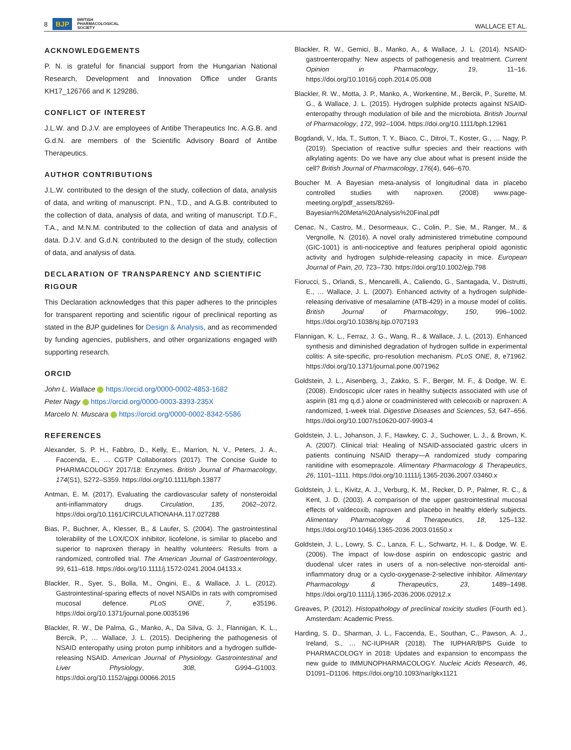8 BJP BRITISH
PHARMACOLOGICAL
SOCIETY
WALLACE ET AL.
ACKNOWLEDGEMENTS
P. N. is grateful for financial support from the Hungarian National Research, Development and Innovation Office under Grants KH17_126766 and K 129286.
CONFLICT OF INTEREST
J.L.W. and D.J.V. are employees of Antibe Therapeutics Inc. A.G.B. and G.d.N. are members of the Scientific Advisory Board of Antibe Therapeutics.
AUTHOR CONTRIBUTIONS
J.L.W. contributed to the design of the study, collection of data, analysis of data, and writing of manuscript. P.N., T.D., and A.G.B. contributed to the collection of data, analysis of data, and writing of manuscript. T.D.F., T.A., and M.N.M. contributed to the collection of data and analysis of data. D.J.V. and G.d.N. contributed to the design of the study, collection of data, and analysis of data.
DECLARATION OF TRANSPARENCY AND SCIENTIFIC RIGOUR
This Declaration acknowledges that this paper adheres to the principles for transparent reporting and scientific rigour of preclinical reporting as stated in the BJP guidelines for Design & Analysis, and as recommended by funding agencies, publishers, and other organizations engaged with supporting research.
ORCID
John L. Wallace https://orcid.org/0000-0002-4853-1682
Peter Nagy https://orcid.org/0000-0003-3393-235X
Marcelo N. Muscara https://orcid.org/0000-0002-8342-5586
REFERENCES
Alexander, S. P. H., Fabbro, D., Kelly, E., Marrion, N. V., Peters, J. A., Faccenda, E., … CGTP Collaborators (2017). The Concise Guide to PHARMACOLOGY 2017/18: Enzymes. British Journal of Pharmacology, 174(S1), S272–S359. https://doi.org/10.1111/bph.13877
Antman, E. M. (2017). Evaluating the cardiovascular safety of nonsteroidal anti-inflammatory drugs. Circulation, 135, 2062–2072. https://doi.org/10.1161/CIRCULATIONAHA.117.027288
Bias, P., Buchner, A., Klesser, B., & Laufer, S. (2004). The gastrointestinal tolerability of the LOX/COX inhibitor, licofelone, is similar to placebo and superior to naproxen therapy in healthy volunteers: Results from a randomized, controlled trial. The American Journal of Gastroenterology, 99, 611–618. https://doi.org/10.1111/j.1572-0241.2004.04133.x
Blackler, R., Syer, S., Bolla, M., Ongini, E., & Wallace, J. L. (2012). Gastrointestinal-sparing effects of novel NSAIDs in rats with compromised mucosal defence. PLoS ONE, 7, e35196. https://doi.org/10.1371/journal.pone.0035196
Blackler, R. W., De Palma, G., Manko, A., Da Silva, G. J., Flannigan, K. L., Bercik, P., … Wallace, J. L. (2015). Deciphering the pathogenesis of NSAID enteropathy using proton pump inhibitors and a hydrogen sulfide-releasing NSAID. American Journal of Physiology. Gastrointestinal and Liver Physiology, 308, G994–G1003. https://doi.org/10.1152/ajpgi.00066.2015
Blackler, R. W., Gemici, B., Manko, A., & Wallace, J. L. (2014). NSAID-gastroenteropathy: New aspects of pathogenesis and treatment. Current Opinion in Pharmacology, 19, 11–16. https://doi.org/10.1016/j.coph.2014.05.008
Blackler, R. W., Motta, J. P., Manko, A., Workentine, M., Bercik, P., Surette, M. G., & Wallace, J. L. (2015). Hydrogen sulphide protects against NSAID-enteropathy through modulation of bile and the microbiota. British Journal of Pharmacology, 172, 992–1004. https://doi.org/10.1111/bph.12961
Bogdandi, V., Ida, T., Sutton, T. Y., Biaco, C., Ditroi, T., Koster, G., … Nagy, P. (2019). Speciation of reactive sulfur species and their reactions with alkylating agents: Do we have any clue about what is present inside the cell? British Journal of Pharmacology, 176(4), 646–670.
Boucher M. A Bayesian meta-analysis of longitudinal data in placebo controlled studies with naproxen. (2008) www.page-meeting.org/pdf_assets/8269-Bayesian%20Meta%20Analysis%20Final.pdf
Cenac, N., Castro, M., Desormeaux, C., Colin, P., Sie, M., Ranger, M., & Vergnolle, N. (2016). A novel orally administered trimebutine compound (GIC-1001) is anti-nociceptive and features peripheral opioid agonistic activity and hydrogen sulphide-releasing capacity in mice. European Journal of Pain, 20, 723–730. https://doi.org/10.1002/ejp.798
Fiorucci, S., Orlandi, S., Mencarelli, A., Caliendo, G., Santagada, V., Distrutti, E., … Wallace, J. L. (2007). Enhanced activity of a hydrogen sulphide-releasing derivative of mesalamine (ATB-429) in a mouse model of colitis. British Journal of Pharmacology, 150, 996–1002. https://doi.org/10.1038/sj.bjp.0707193
Flannigan, K. L., Ferraz, J. G., Wang, R., & Wallace, J. L. (2013). Enhanced synthesis and diminished degradation of hydrogen sulfide in experimental colitis: A site-specific, pro-resolution mechanism. PLoS ONE, 8, e71962. https://doi.org/10.1371/journal.pone.0071962
Goldstein, J. L., Aisenberg, J., Zakko, S. F., Berger, M. F., & Dodge, W. E. (2008). Endoscopic ulcer rates in healthy subjects associated with use of aspirin (81 mg q.d.) alone or coadministered with celecoxib or naproxen: A randomized, 1-week trial. Digestive Diseases and Sciences, 53, 647–656. https://doi.org/10.1007/s10620-007-9903-4
Goldstein, J. L., Johanson, J. F., Hawkey, C. J., Suchower, L. J., & Brown, K. A. (2007). Clinical trial: Healing of NSAID-associated gastric ulcers in patients continuing NSAID therapy—A randomized study comparing ranitidine with esomeprazole. Alimentary Pharmacology & Therapeutics, 26, 1101–1111. https://doi.org/10.1111/j.1365-2036.2007.03460.x
Goldstein, J. L., Kivitz, A. J., Verburg, K. M., Recker, D. P., Palmer, R. C., & Kent, J. D. (2003). A comparison of the upper gastrointestinal mucosal effects of valdecoxib, naproxen and placebo in healthy elderly subjects. Alimentary Pharmacology & Therapeutics, 18, 125–132. https://doi.org/10.1046/j.1365-2036.2003.01650.x
Goldstein, J. L., Lowry, S. C., Lanza, F. L., Schwartz, H. I., & Dodge, W. E. (2006). The impact of low-dose aspirin on endoscopic gastric and duodenal ulcer rates in users of a non-selective non-steroidal anti-inflammatory drug or a cyclo-oxygenase-2-selective inhibitor. Alimentary Pharmacology & Therapeutics, 23, 1489–1498. https://doi.org/10.1111/j.1365-2036.2006.02912.x
Greaves, P. (2012). Histopathology of preclinical toxicity studies (Fourth ed.). Amsterdam: Academic Press.
Harding, S. D., Sharman, J. L., Faccenda, E., Southan, C., Pawson, A. J., Ireland, S., … NC-IUPHAR (2018). The IUPHAR/BPS Guide to PHARMACOLOGY in 2018: Updates and expansion to encompass the new guide to IMMUNOPHARMACOLOGY. Nucleic Acids Research, 46, D1091–D1106. https://doi.org/10.1093/nar/gkx1121